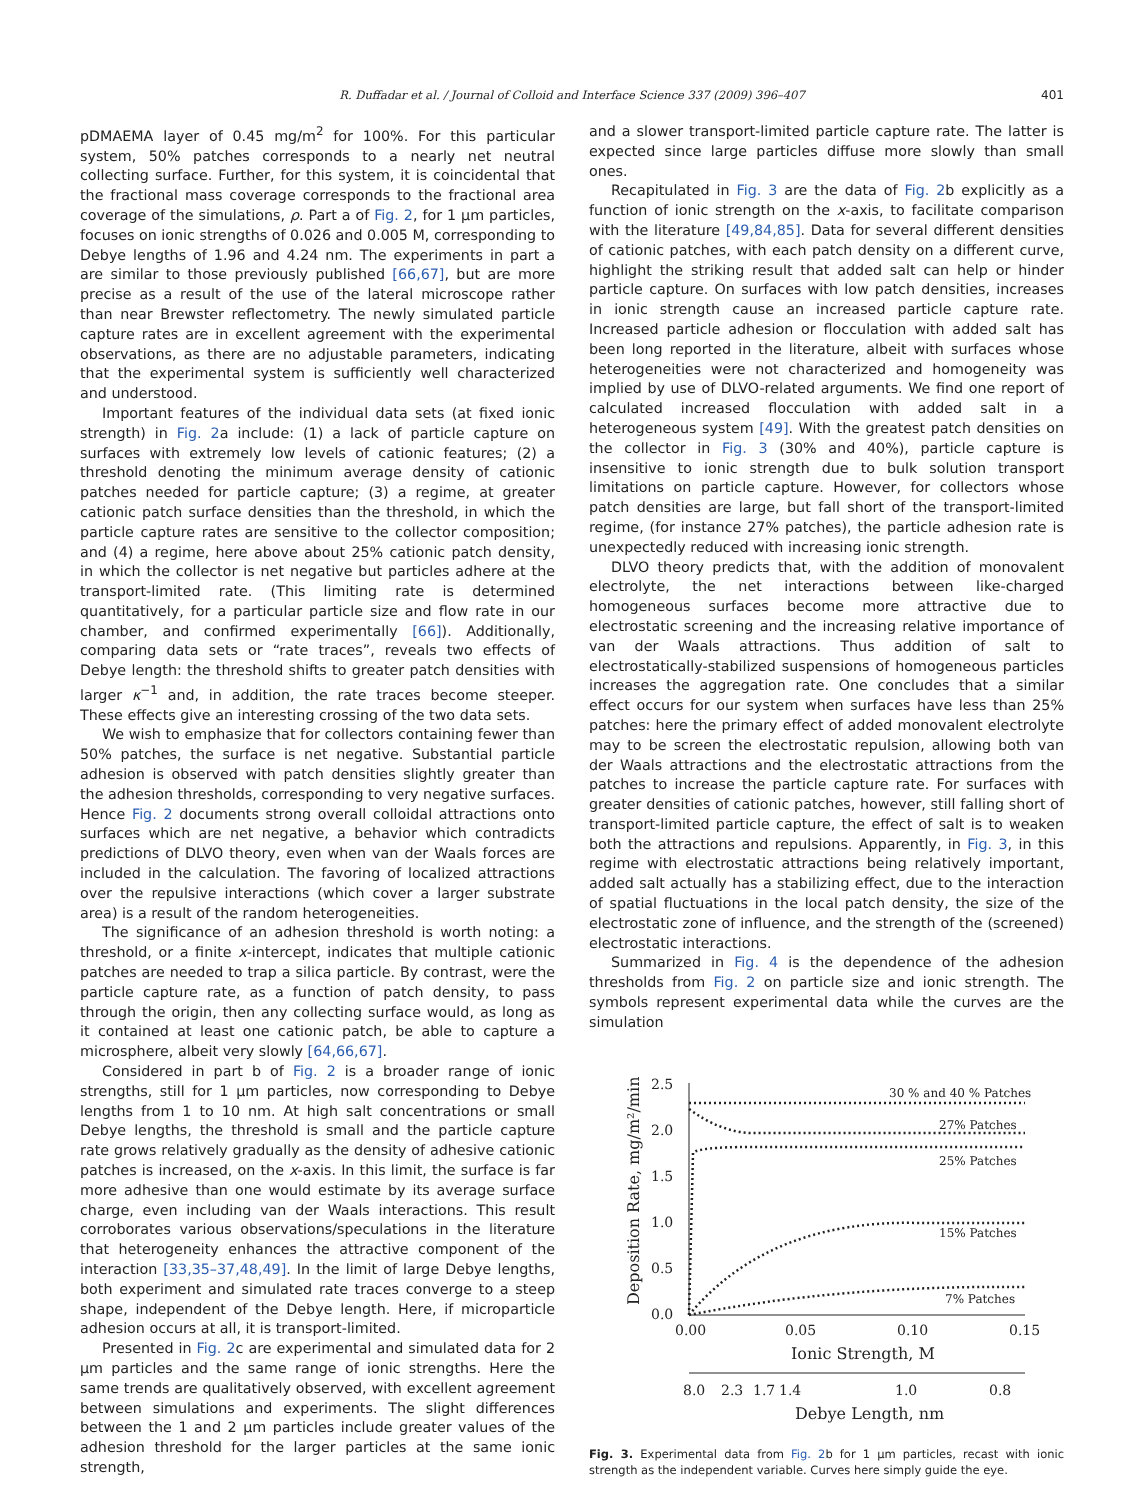R. Duffadar et al. / Journal of Colloid and Interface Science 337 (2009) 396–407 401
pDMAEMA layer of 0.45 mg/m<sup>2</sup> for 100%. For this particular system, 50% patches corresponds to a nearly net neutral collecting surface. Further, for this system, it is coincidental that the fractional mass coverage corresponds to the fractional area coverage of the simulations, ρ. Part a of Fig. 2, for 1 μm particles, focuses on ionic strengths of 0.026 and 0.005 M, corresponding to Debye lengths of 1.96 and 4.24 nm. The experiments in part a are similar to those previously published [66,67], but are more precise as a result of the use of the lateral microscope rather than near Brewster reflectometry. The newly simulated particle capture rates are in excellent agreement with the experimental observations, as there are no adjustable parameters, indicating that the experimental system is sufficiently well characterized and understood.
Important features of the individual data sets (at fixed ionic strength) in Fig. 2a include: (1) a lack of particle capture on surfaces with extremely low levels of cationic features; (2) a threshold denoting the minimum average density of cationic patches needed for particle capture; (3) a regime, at greater cationic patch surface densities than the threshold, in which the particle capture rates are sensitive to the collector composition; and (4) a regime, here above about 25% cationic patch density, in which the collector is net negative but particles adhere at the transport-limited rate. (This limiting rate is determined quantitatively, for a particular particle size and flow rate in our chamber, and confirmed experimentally [66]). Additionally, comparing data sets or “rate traces”, reveals two effects of Debye length: the threshold shifts to greater patch densities with larger κ<sup>−1</sup> and, in addition, the rate traces become steeper. These effects give an interesting crossing of the two data sets.
We wish to emphasize that for collectors containing fewer than 50% patches, the surface is net negative. Substantial particle adhesion is observed with patch densities slightly greater than the adhesion thresholds, corresponding to very negative surfaces. Hence Fig. 2 documents strong overall colloidal attractions onto surfaces which are net negative, a behavior which contradicts predictions of DLVO theory, even when van der Waals forces are included in the calculation. The favoring of localized attractions over the repulsive interactions (which cover a larger substrate area) is a result of the random heterogeneities.
The significance of an adhesion threshold is worth noting: a threshold, or a finite x-intercept, indicates that multiple cationic patches are needed to trap a silica particle. By contrast, were the particle capture rate, as a function of patch density, to pass through the origin, then any collecting surface would, as long as it contained at least one cationic patch, be able to capture a microsphere, albeit very slowly [64,66,67].
Considered in part b of Fig. 2 is a broader range of ionic strengths, still for 1 μm particles, now corresponding to Debye lengths from 1 to 10 nm. At high salt concentrations or small Debye lengths, the threshold is small and the particle capture rate grows relatively gradually as the density of adhesive cationic patches is increased, on the x-axis. In this limit, the surface is far more adhesive than one would estimate by its average surface charge, even including van der Waals interactions. This result corroborates various observations/speculations in the literature that heterogeneity enhances the attractive component of the interaction [33,35–37,48,49]. In the limit of large Debye lengths, both experiment and simulated rate traces converge to a steep shape, independent of the Debye length. Here, if microparticle adhesion occurs at all, it is transport-limited.
Presented in Fig. 2c are experimental and simulated data for 2 μm particles and the same range of ionic strengths. Here the same trends are qualitatively observed, with excellent agreement between simulations and experiments. The slight differences between the 1 and 2 μm particles include greater values of the adhesion threshold for the larger particles at the same ionic strength,
and a slower transport-limited particle capture rate. The latter is expected since large particles diffuse more slowly than small ones.
Recapitulated in Fig. 3 are the data of Fig. 2b explicitly as a function of ionic strength on the x-axis, to facilitate comparison with the literature [49,84,85]. Data for several different densities of cationic patches, with each patch density on a different curve, highlight the striking result that added salt can help or hinder particle capture. On surfaces with low patch densities, increases in ionic strength cause an increased particle capture rate. Increased particle adhesion or flocculation with added salt has been long reported in the literature, albeit with surfaces whose heterogeneities were not characterized and homogeneity was implied by use of DLVO-related arguments. We find one report of calculated increased flocculation with added salt in a heterogeneous system [49]. With the greatest patch densities on the collector in Fig. 3 (30% and 40%), particle capture is insensitive to ionic strength due to bulk solution transport limitations on particle capture. However, for collectors whose patch densities are large, but fall short of the transport-limited regime, (for instance 27% patches), the particle adhesion rate is unexpectedly reduced with increasing ionic strength.
DLVO theory predicts that, with the addition of monovalent electrolyte, the net interactions between like-charged homogeneous surfaces become more attractive due to electrostatic screening and the increasing relative importance of van der Waals attractions. Thus addition of salt to electrostatically-stabilized suspensions of homogeneous particles increases the aggregation rate. One concludes that a similar effect occurs for our system when surfaces have less than 25% patches: here the primary effect of added monovalent electrolyte may to be screen the electrostatic repulsion, allowing both van der Waals attractions and the electrostatic attractions from the patches to increase the particle capture rate. For surfaces with greater densities of cationic patches, however, still falling short of transport-limited particle capture, the effect of salt is to weaken both the attractions and repulsions. Apparently, in Fig. 3, in this regime with electrostatic attractions being relatively important, added salt actually has a stabilizing effect, due to the interaction of spatial fluctuations in the local patch density, the size of the electrostatic zone of influence, and the strength of the (screened) electrostatic interactions.
Summarized in Fig. 4 is the dependence of the adhesion thresholds from Fig. 2 on particle size and ionic strength. The symbols represent experimental data while the curves are the simulation
2.5
2.0
1.5
1.0
0.5
0.0
0.00
0.05
0.10
0.15
Ionic Strength, M
8.0
2.3
1.7
1.4
1.0
0.8
Debye Length, nm
30 % and 40 % Patches
27% Patches
25% Patches
15% Patches
7% Patches
Deposition Rate, mg/m²/min
Fig. 3. Experimental data from Fig. 2b for 1 μm particles, recast with ionic strength as the independent variable. Curves here simply guide the eye.